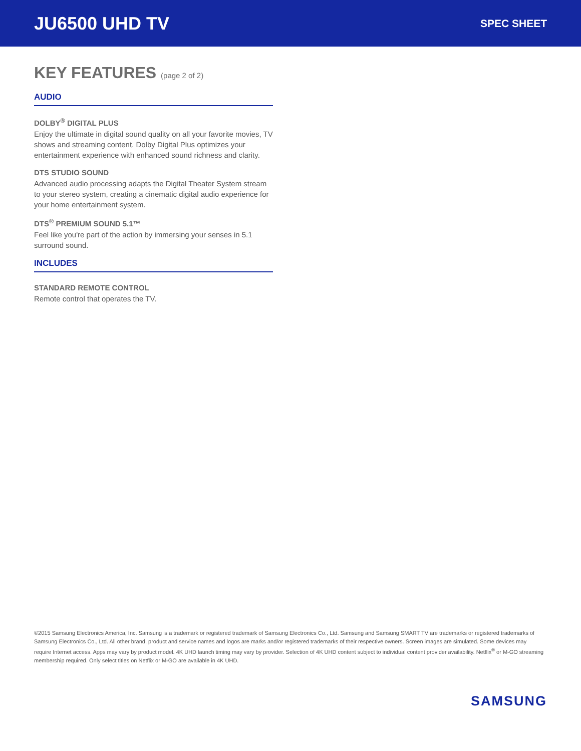JU6500 UHD TV
SPEC SHEET
KEY FEATURES (page 2 of 2)
AUDIO
DOLBY<sup>®</sup> DIGITAL PLUS
Enjoy the ultimate in digital sound quality on all your favorite movies, TV shows and streaming content. Dolby Digital Plus optimizes your entertainment experience with enhanced sound richness and clarity.
DTS STUDIO SOUND
Advanced audio processing adapts the Digital Theater System stream to your stereo system, creating a cinematic digital audio experience for your home entertainment system.
DTS<sup>®</sup> PREMIUM SOUND 5.1™
Feel like you're part of the action by immersing your senses in 5.1 surround sound.
INCLUDES
STANDARD REMOTE CONTROL
Remote control that operates the TV.
©2015 Samsung Electronics America, Inc. Samsung is a trademark or registered trademark of Samsung Electronics Co., Ltd. Samsung and Samsung SMART TV are trademarks or registered trademarks of Samsung Electronics Co., Ltd. All other brand, product and service names and logos are marks and/or registered trademarks of their respective owners. Screen images are simulated. Some devices may require Internet access. Apps may vary by product model. 4K UHD launch timing may vary by provider. Selection of 4K UHD content subject to individual content provider availability. Netflix<sup>®</sup> or M-GO streaming membership required. Only select titles on Netflix or M-GO are available in 4K UHD.
SAMSUNG